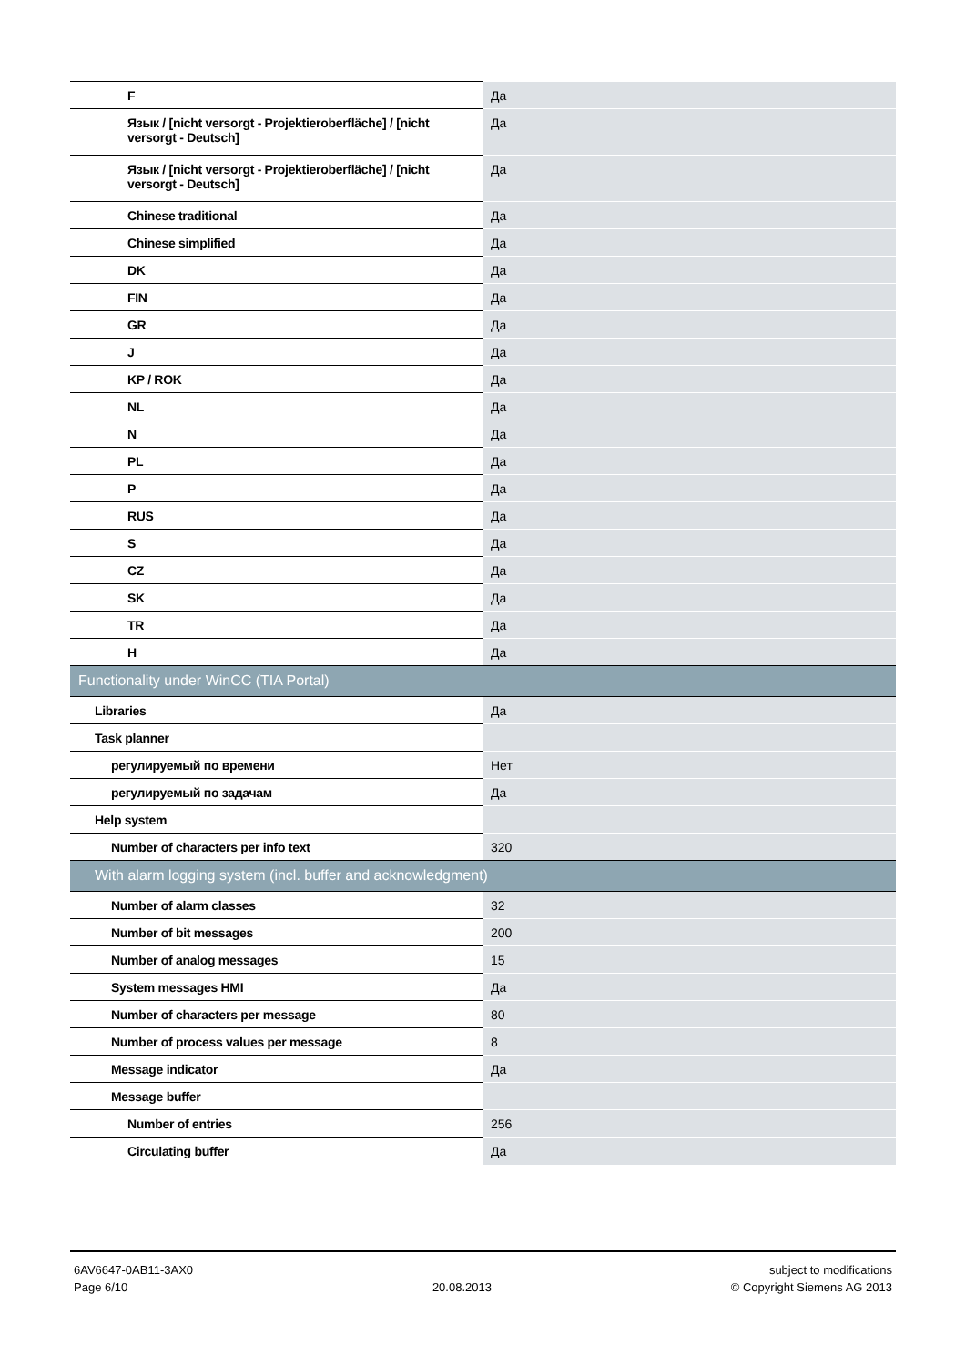| F | Да |
| Язык / [nicht versorgt - Projektieroberfläche] / [nicht versorgt - Deutsch] | Да |
| Язык / [nicht versorgt - Projektieroberfläche] / [nicht versorgt - Deutsch] | Да |
| Chinese traditional | Да |
| Chinese simplified | Да |
| DK | Да |
| FIN | Да |
| GR | Да |
| J | Да |
| KP / ROK | Да |
| NL | Да |
| N | Да |
| PL | Да |
| P | Да |
| RUS | Да |
| S | Да |
| CZ | Да |
| SK | Да |
| TR | Да |
| H | Да |
| Functionality under WinCC (TIA Portal) | |
| Libraries | Да |
| Task planner | |
| регулируемый по времени | Нет |
| регулируемый по задачам | Да |
| Help system | |
| Number of characters per info text | 320 |
| With alarm logging system (incl. buffer and acknowledgment) | |
| Number of alarm classes | 32 |
| Number of bit messages | 200 |
| Number of analog messages | 15 |
| System messages HMI | Да |
| Number of characters per message | 80 |
| Number of process values per message | 8 |
| Message indicator | Да |
| Message buffer | |
| Number of entries | 256 |
| Circulating buffer | Да |
6AV6647-0AB11-3AX0
Page 6/10
20.08.2013 subject to modifications
© Copyright Siemens AG 2013